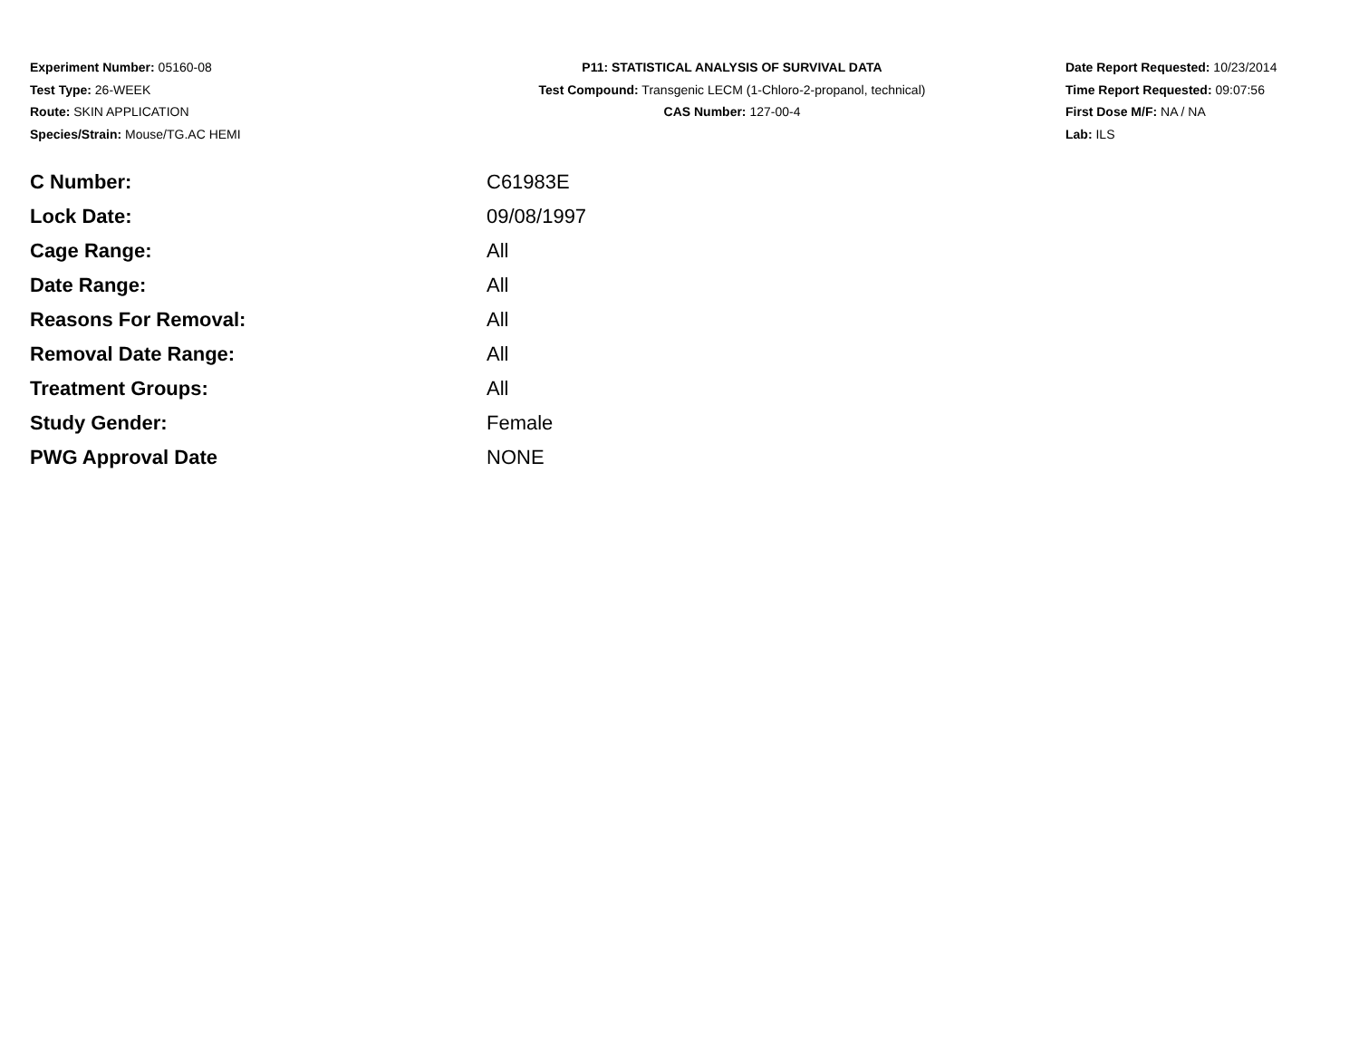Experiment Number: 05160-08
Test Type: 26-WEEK
Route: SKIN APPLICATION
Species/Strain: Mouse/TG.AC HEMI
P11: STATISTICAL ANALYSIS OF SURVIVAL DATA
Test Compound: Transgenic LECM (1-Chloro-2-propanol, technical)
CAS Number: 127-00-4
Date Report Requested: 10/23/2014
Time Report Requested: 09:07:56
First Dose M/F: NA / NA
Lab: ILS
| C Number: | C61983E |
| Lock Date: | 09/08/1997 |
| Cage Range: | All |
| Date Range: | All |
| Reasons For Removal: | All |
| Removal Date Range: | All |
| Treatment Groups: | All |
| Study Gender: | Female |
| PWG Approval Date | NONE |